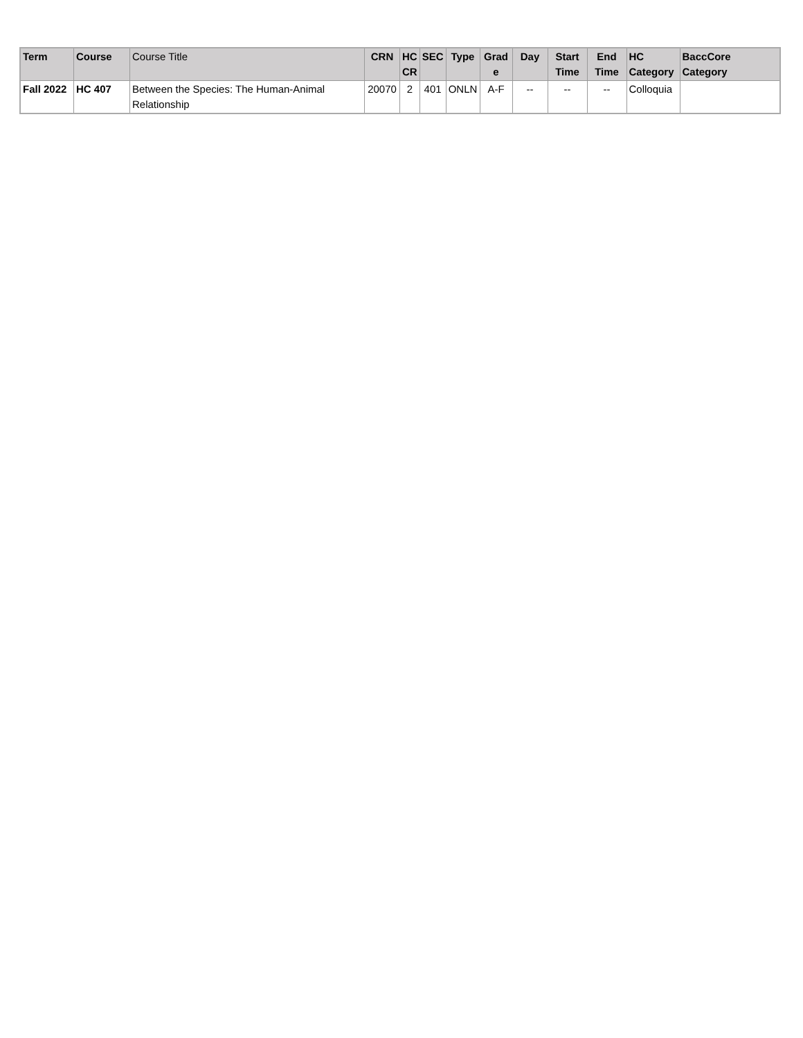| Term | Course | Course Title | CRN | HC CR | SEC | Type | Grad e | Day | Start Time | End Time | HC Category | BaccCore Category |
| --- | --- | --- | --- | --- | --- | --- | --- | --- | --- | --- | --- | --- |
| Fall 2022 | HC 407 | Between the Species: The Human-Animal Relationship | 20070 | 2 | 401 | ONLN | A-F | -- | -- | -- | Colloquia | |